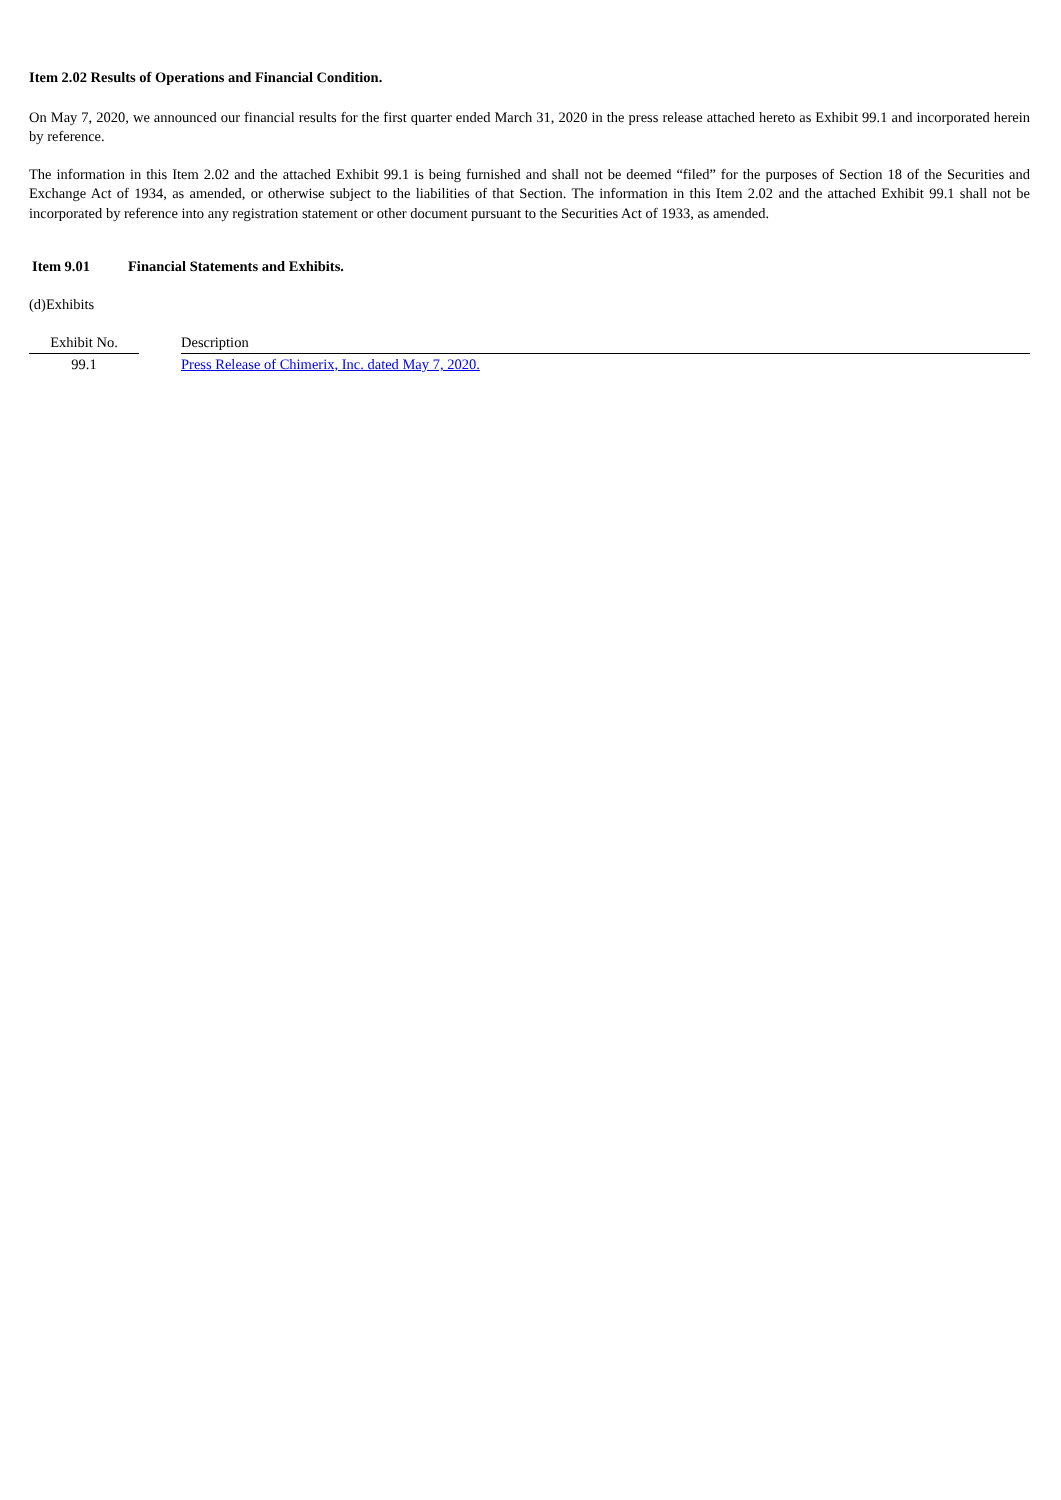Item 2.02 Results of Operations and Financial Condition.
On May 7, 2020, we announced our financial results for the first quarter ended March 31, 2020 in the press release attached hereto as Exhibit 99.1 and incorporated herein by reference.
The information in this Item 2.02 and the attached Exhibit 99.1 is being furnished and shall not be deemed “filed” for the purposes of Section 18 of the Securities and Exchange Act of 1934, as amended, or otherwise subject to the liabilities of that Section. The information in this Item 2.02 and the attached Exhibit 99.1 shall not be incorporated by reference into any registration statement or other document pursuant to the Securities Act of 1933, as amended.
Item 9.01 Financial Statements and Exhibits.
(d)Exhibits
| Exhibit No. | | Description |
| 99.1 | | Press Release of Chimerix, Inc. dated May 7, 2020. |